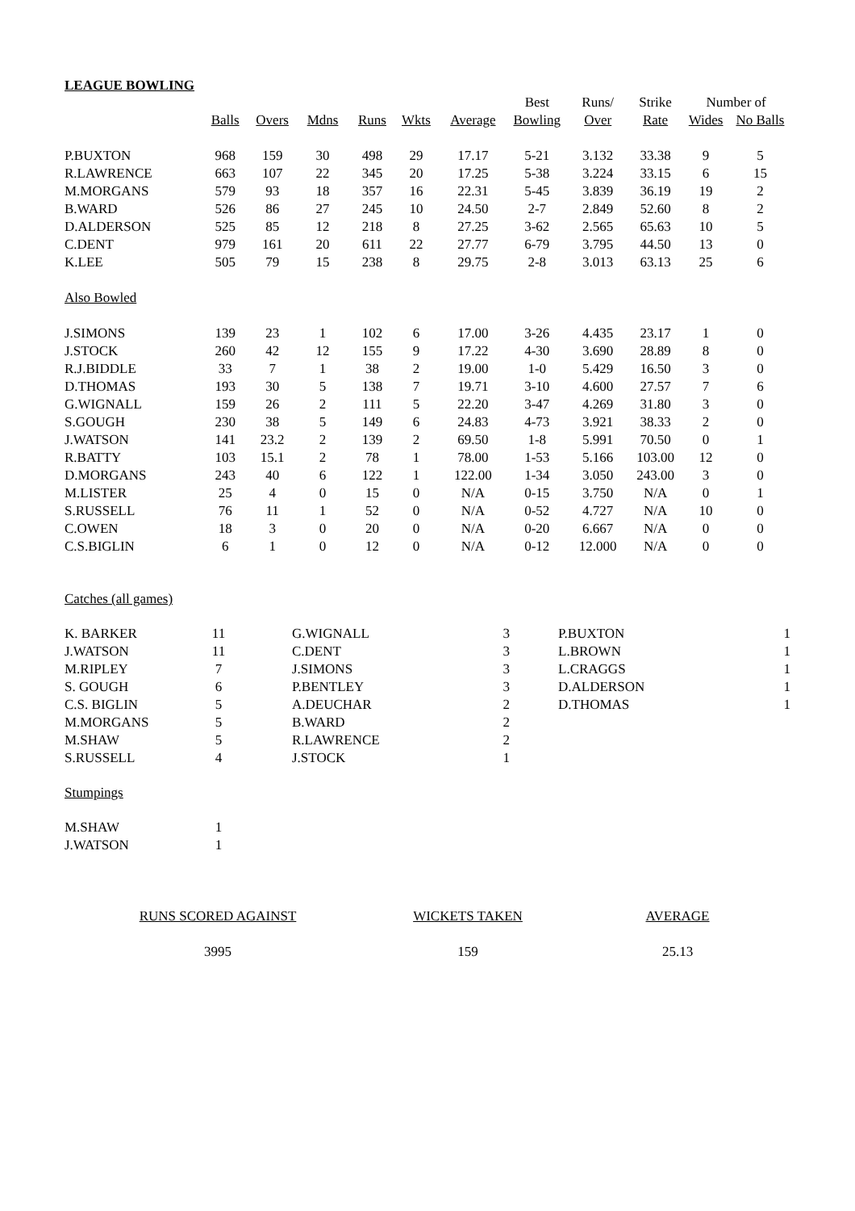LEAGUE BOWLING
| | | | | | | | Best | Runs/ | Strike | Number of | |
| --- | --- | --- | --- | --- | --- | --- | --- | --- | --- | --- | --- |
| | Balls | Overs | Mdns | Runs | Wkts | Average | Bowling | Over | Rate | Wides | No Balls |
| P.BUXTON | 968 | 159 | 30 | 498 | 29 | 17.17 | 5-21 | 3.132 | 33.38 | 9 | 5 |
| R.LAWRENCE | 663 | 107 | 22 | 345 | 20 | 17.25 | 5-38 | 3.224 | 33.15 | 6 | 15 |
| M.MORGANS | 579 | 93 | 18 | 357 | 16 | 22.31 | 5-45 | 3.839 | 36.19 | 19 | 2 |
| B.WARD | 526 | 86 | 27 | 245 | 10 | 24.50 | 2-7 | 2.849 | 52.60 | 8 | 2 |
| D.ALDERSON | 525 | 85 | 12 | 218 | 8 | 27.25 | 3-62 | 2.565 | 65.63 | 10 | 5 |
| C.DENT | 979 | 161 | 20 | 611 | 22 | 27.77 | 6-79 | 3.795 | 44.50 | 13 | 0 |
| K.LEE | 505 | 79 | 15 | 238 | 8 | 29.75 | 2-8 | 3.013 | 63.13 | 25 | 6 |
| Also Bowled | | | | | | | | | | | |
| J.SIMONS | 139 | 23 | 1 | 102 | 6 | 17.00 | 3-26 | 4.435 | 23.17 | 1 | 0 |
| J.STOCK | 260 | 42 | 12 | 155 | 9 | 17.22 | 4-30 | 3.690 | 28.89 | 8 | 0 |
| R.J.BIDDLE | 33 | 7 | 1 | 38 | 2 | 19.00 | 1-0 | 5.429 | 16.50 | 3 | 0 |
| D.THOMAS | 193 | 30 | 5 | 138 | 7 | 19.71 | 3-10 | 4.600 | 27.57 | 7 | 6 |
| G.WIGNALL | 159 | 26 | 2 | 111 | 5 | 22.20 | 3-47 | 4.269 | 31.80 | 3 | 0 |
| S.GOUGH | 230 | 38 | 5 | 149 | 6 | 24.83 | 4-73 | 3.921 | 38.33 | 2 | 0 |
| J.WATSON | 141 | 23.2 | 2 | 139 | 2 | 69.50 | 1-8 | 5.991 | 70.50 | 0 | 1 |
| R.BATTY | 103 | 15.1 | 2 | 78 | 1 | 78.00 | 1-53 | 5.166 | 103.00 | 12 | 0 |
| D.MORGANS | 243 | 40 | 6 | 122 | 1 | 122.00 | 1-34 | 3.050 | 243.00 | 3 | 0 |
| M.LISTER | 25 | 4 | 0 | 15 | 0 | N/A | 0-15 | 3.750 | N/A | 0 | 1 |
| S.RUSSELL | 76 | 11 | 1 | 52 | 0 | N/A | 0-52 | 4.727 | N/A | 10 | 0 |
| C.OWEN | 18 | 3 | 0 | 20 | 0 | N/A | 0-20 | 6.667 | N/A | 0 | 0 |
| C.S.BIGLIN | 6 | 1 | 0 | 12 | 0 | N/A | 0-12 | 12.000 | N/A | 0 | 0 |
Catches (all games)
| K. BARKER | 11 | | G.WIGNALL | 3 | | P.BUXTON | 1 |
| J.WATSON | 11 | | C.DENT | 3 | | L.BROWN | 1 |
| M.RIPLEY | 7 | | J.SIMONS | 3 | | L.CRAGGS | 1 |
| S. GOUGH | 6 | | P.BENTLEY | 3 | | D.ALDERSON | 1 |
| C.S. BIGLIN | 5 | | A.DEUCHAR | 2 | | D.THOMAS | 1 |
| M.MORGANS | 5 | | B.WARD | 2 | | | |
| M.SHAW | 5 | | R.LAWRENCE | 2 | | | |
| S.RUSSELL | 4 | | J.STOCK | 1 | | | |
Stumpings
| M.SHAW | 1 |
| J.WATSON | 1 |
| RUNS SCORED AGAINST | WICKETS TAKEN | AVERAGE |
| 3995 | 159 | 25.13 |